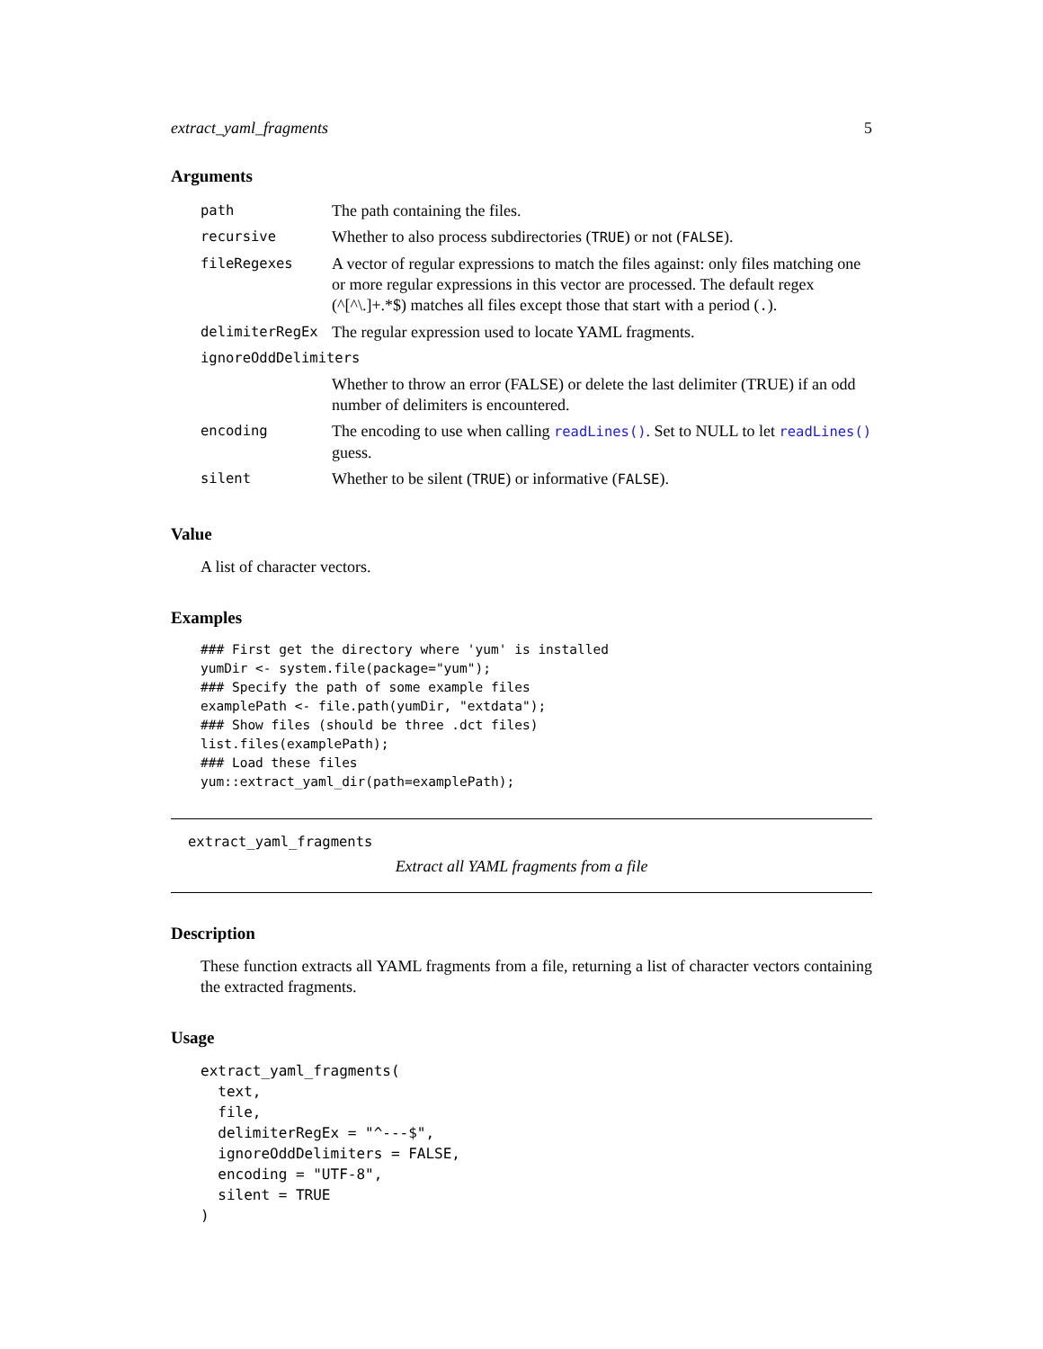extract_yaml_fragments 5
Arguments
| path | The path containing the files. |
| recursive | Whether to also process subdirectories ( TRUE ) or not ( FALSE ). |
| fileRegexes | A vector of regular expressions to match the files against: only files matching one or more regular expressions in this vector are processed. The default regex (^[^\.]+.*$) matches all files except those that start with a period ( . ). |
| delimiterRegEx | The regular expression used to locate YAML fragments. |
| ignoreOddDelimiters | |
| | Whether to throw an error (FALSE) or delete the last delimiter (TRUE) if an odd number of delimiters is encountered. |
| encoding | The encoding to use when calling readLines() . Set to NULL to let readLines() guess. |
| silent | Whether to be silent ( TRUE ) or informative ( FALSE ). |
Value
A list of character vectors.
Examples
### First get the directory where 'yum' is installed
yumDir <- system.file(package="yum");
### Specify the path of some example files
examplePath <- file.path(yumDir, "extdata");
### Show files (should be three .dct files)
list.files(examplePath);
### Load these files
yum::extract_yaml_dir(path=examplePath);
extract_yaml_fragments
Extract all YAML fragments from a file
Description
These function extracts all YAML fragments from a file, returning a list of character vectors containing the extracted fragments.
Usage
extract_yaml_fragments(
  text,
  file,
  delimiterRegEx = "^---$",
  ignoreOddDelimiters = FALSE,
  encoding = "UTF-8",
  silent = TRUE
)